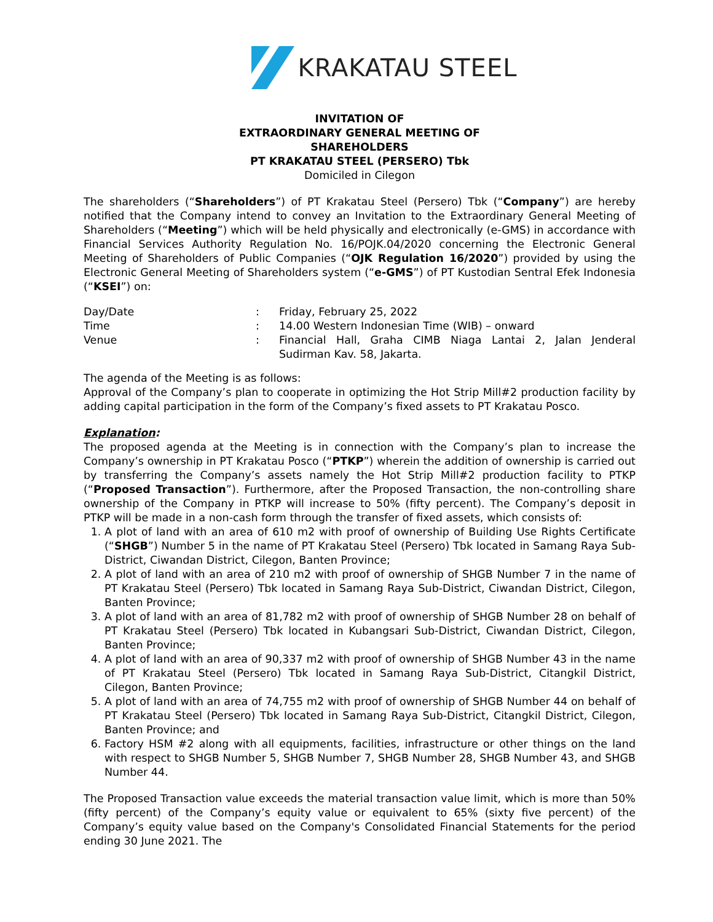KRAKATAU STEEL
INVITATION OF
EXTRAORDINARY GENERAL MEETING OF
SHAREHOLDERS
PT KRAKATAU STEEL (PERSERO) Tbk
Domiciled in Cilegon
The shareholders (“Shareholders”) of PT Krakatau Steel (Persero) Tbk (“Company”) are hereby notified that the Company intend to convey an Invitation to the Extraordinary General Meeting of Shareholders (“Meeting”) which will be held physically and electronically (e-GMS) in accordance with Financial Services Authority Regulation No. 16/POJK.04/2020 concerning the Electronic General Meeting of Shareholders of Public Companies (“OJK Regulation 16/2020”) provided by using the Electronic General Meeting of Shareholders system (“e-GMS”) of PT Kustodian Sentral Efek Indonesia (“KSEI”) on:
| Day/Date | : | Friday, February 25, 2022 |
| Time | : | 14.00 Western Indonesian Time (WIB) – onward |
| Venue | : | Financial Hall, Graha CIMB Niaga Lantai 2, Jalan Jenderal Sudirman Kav. 58, Jakarta. |
The agenda of the Meeting is as follows:
Approval of the Company’s plan to cooperate in optimizing the Hot Strip Mill#2 production facility by adding capital participation in the form of the Company’s fixed assets to PT Krakatau Posco.
Explanation:
The proposed agenda at the Meeting is in connection with the Company’s plan to increase the Company’s ownership in PT Krakatau Posco (“PTKP”) wherein the addition of ownership is carried out by transferring the Company’s assets namely the Hot Strip Mill#2 production facility to PTKP (“Proposed Transaction”). Furthermore, after the Proposed Transaction, the non-controlling share ownership of the Company in PTKP will increase to 50% (fifty percent). The Company’s deposit in PTKP will be made in a non-cash form through the transfer of fixed assets, which consists of:
1. A plot of land with an area of 610 m2 with proof of ownership of Building Use Rights Certificate (“SHGB”) Number 5 in the name of PT Krakatau Steel (Persero) Tbk located in Samang Raya Sub-District, Ciwandan District, Cilegon, Banten Province;
2. A plot of land with an area of 210 m2 with proof of ownership of SHGB Number 7 in the name of PT Krakatau Steel (Persero) Tbk located in Samang Raya Sub-District, Ciwandan District, Cilegon, Banten Province;
3. A plot of land with an area of 81,782 m2 with proof of ownership of SHGB Number 28 on behalf of PT Krakatau Steel (Persero) Tbk located in Kubangsari Sub-District, Ciwandan District, Cilegon, Banten Province;
4. A plot of land with an area of 90,337 m2 with proof of ownership of SHGB Number 43 in the name of PT Krakatau Steel (Persero) Tbk located in Samang Raya Sub-District, Citangkil District, Cilegon, Banten Province;
5. A plot of land with an area of 74,755 m2 with proof of ownership of SHGB Number 44 on behalf of PT Krakatau Steel (Persero) Tbk located in Samang Raya Sub-District, Citangkil District, Cilegon, Banten Province; and
6. Factory HSM #2 along with all equipments, facilities, infrastructure or other things on the land with respect to SHGB Number 5, SHGB Number 7, SHGB Number 28, SHGB Number 43, and SHGB Number 44.
The Proposed Transaction value exceeds the material transaction value limit, which is more than 50% (fifty percent) of the Company’s equity value or equivalent to 65% (sixty five percent) of the Company’s equity value based on the Company's Consolidated Financial Statements for the period ending 30 June 2021. The